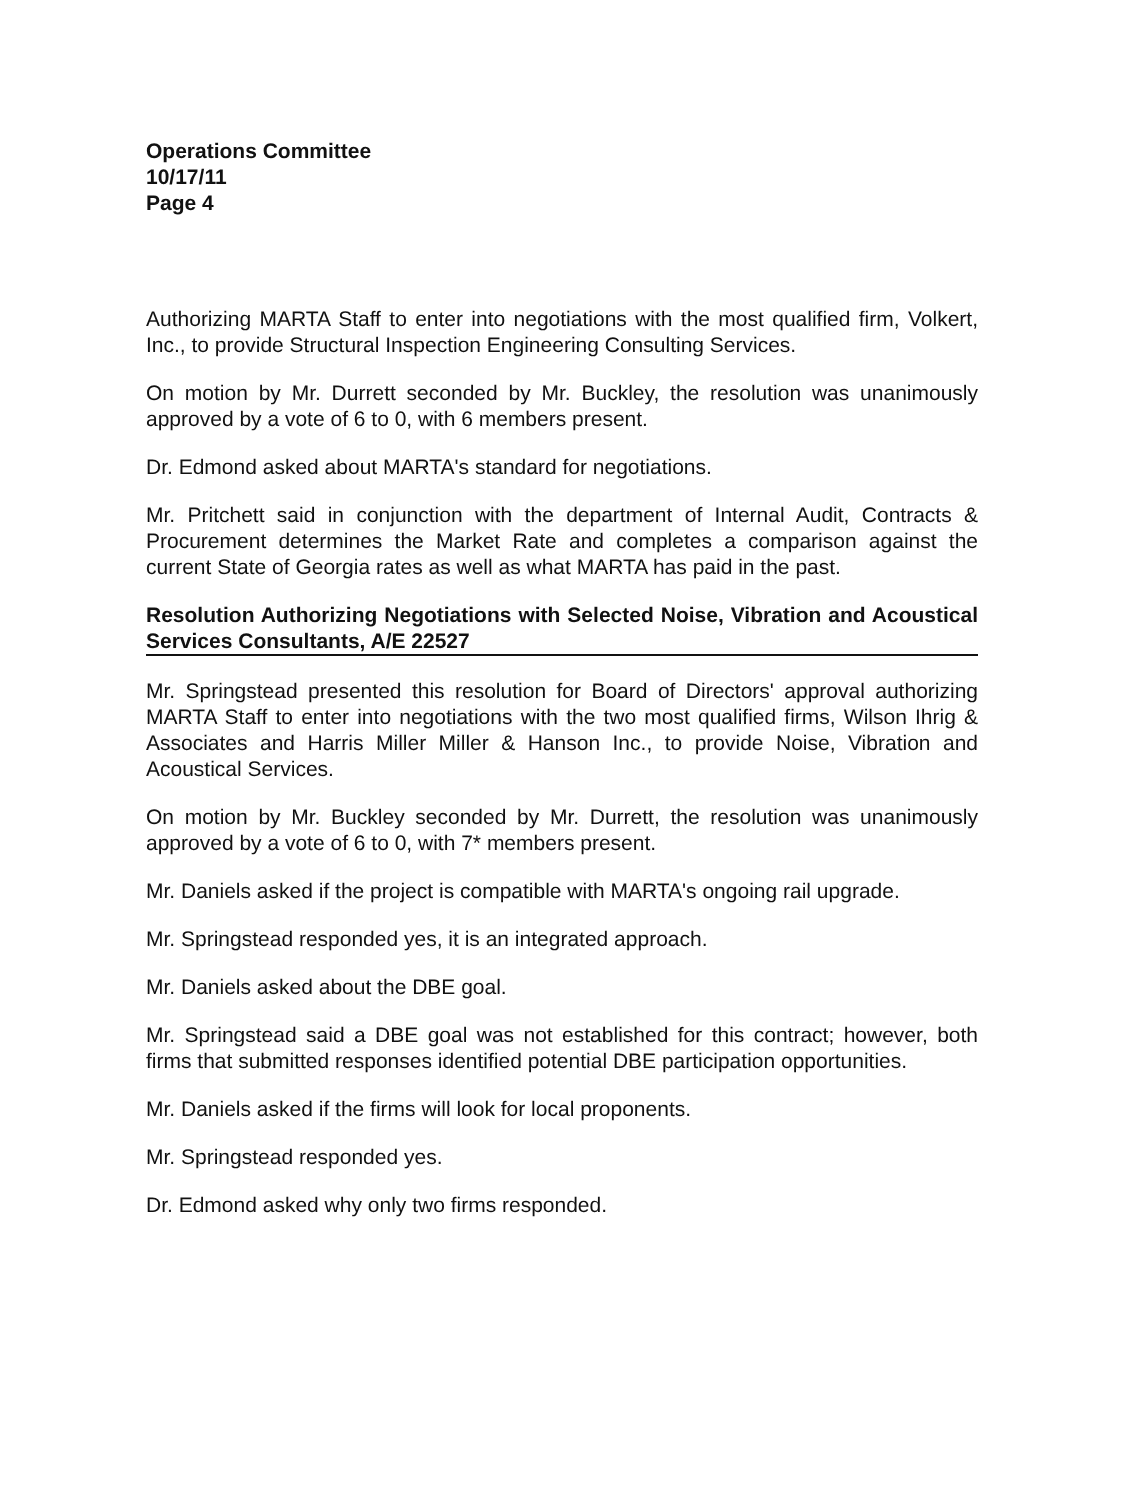Operations Committee
10/17/11
Page 4
Authorizing MARTA Staff to enter into negotiations with the most qualified firm, Volkert, Inc., to provide Structural Inspection Engineering Consulting Services.
On motion by Mr. Durrett seconded by Mr. Buckley, the resolution was unanimously approved by a vote of 6 to 0, with 6 members present.
Dr. Edmond asked about MARTA's standard for negotiations.
Mr. Pritchett said in conjunction with the department of Internal Audit, Contracts & Procurement determines the Market Rate and completes a comparison against the current State of Georgia rates as well as what MARTA has paid in the past.
Resolution Authorizing Negotiations with Selected Noise, Vibration and Acoustical Services Consultants, A/E 22527
Mr. Springstead presented this resolution for Board of Directors' approval authorizing MARTA Staff to enter into negotiations with the two most qualified firms, Wilson Ihrig & Associates and Harris Miller Miller & Hanson Inc., to provide Noise, Vibration and Acoustical Services.
On motion by Mr. Buckley seconded by Mr. Durrett, the resolution was unanimously approved by a vote of 6 to 0, with 7* members present.
Mr. Daniels asked if the project is compatible with MARTA's ongoing rail upgrade.
Mr. Springstead responded yes, it is an integrated approach.
Mr. Daniels asked about the DBE goal.
Mr. Springstead said a DBE goal was not established for this contract; however, both firms that submitted responses identified potential DBE participation opportunities.
Mr. Daniels asked if the firms will look for local proponents.
Mr. Springstead responded yes.
Dr. Edmond asked why only two firms responded.